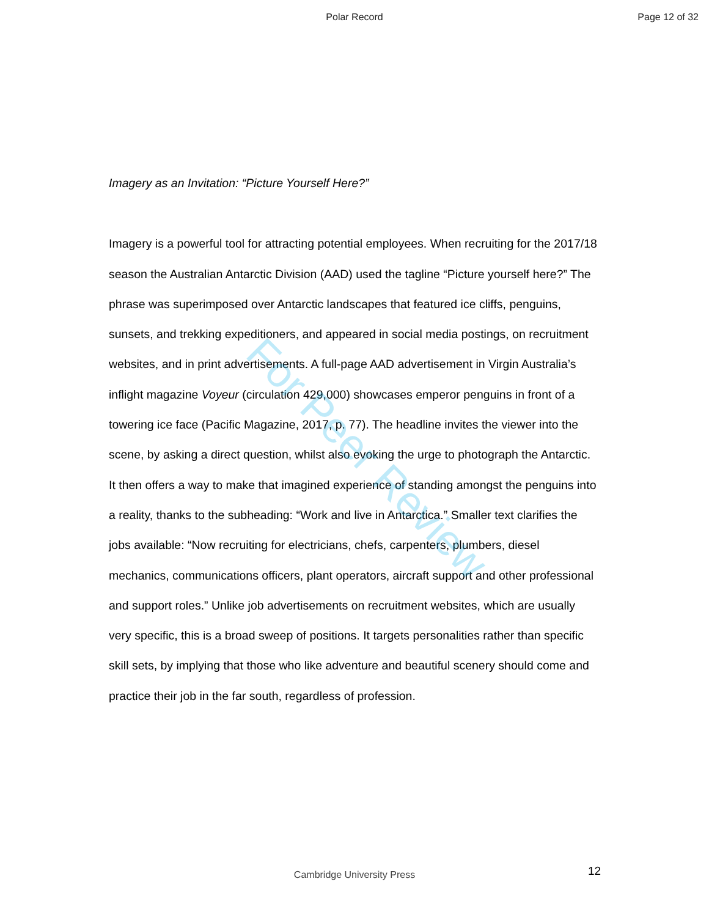Polar Record Page 12 of 32
For Peer Review
Imagery as an Invitation: “Picture Yourself Here?”
Imagery is a powerful tool for attracting potential employees. When recruiting for the 2017/18 season the Australian Antarctic Division (AAD) used the tagline “Picture yourself here?” The phrase was superimposed over Antarctic landscapes that featured ice cliffs, penguins, sunsets, and trekking expeditioners, and appeared in social media postings, on recruitment websites, and in print advertisements. A full-page AAD advertisement in Virgin Australia’s inflight magazine Voyeur (circulation 429,000) showcases emperor penguins in front of a towering ice face (Pacific Magazine, 2017, p. 77). The headline invites the viewer into the scene, by asking a direct question, whilst also evoking the urge to photograph the Antarctic. It then offers a way to make that imagined experience of standing amongst the penguins into a reality, thanks to the subheading: “Work and live in Antarctica.” Smaller text clarifies the jobs available: “Now recruiting for electricians, chefs, carpenters, plumbers, diesel mechanics, communications officers, plant operators, aircraft support and other professional and support roles.” Unlike job advertisements on recruitment websites, which are usually very specific, this is a broad sweep of positions. It targets personalities rather than specific skill sets, by implying that those who like adventure and beautiful scenery should come and practice their job in the far south, regardless of profession.
Cambridge University Press 12